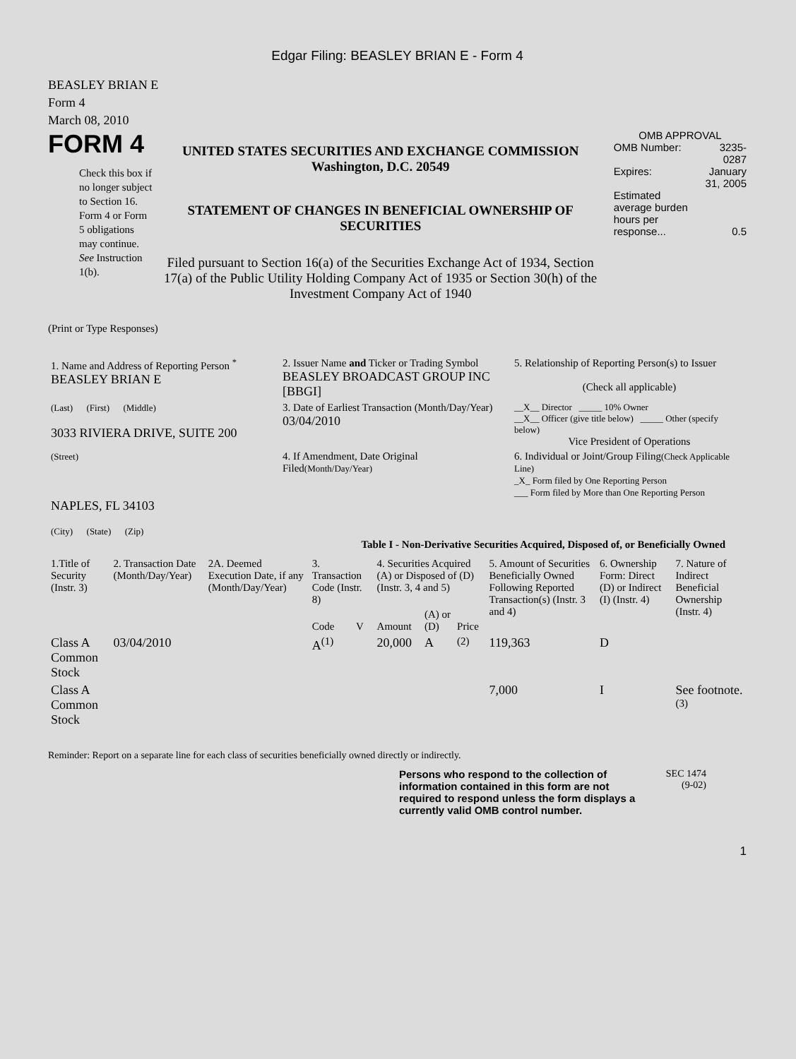Edgar Filing: BEASLEY BRIAN E - Form 4
BEASLEY BRIAN E
Form 4
March 08, 2010
FORM 4
Check this box if no longer subject to Section 16. Form 4 or Form 5 obligations may continue. See Instruction 1(b).
UNITED STATES SECURITIES AND EXCHANGE COMMISSION
Washington, D.C. 20549
STATEMENT OF CHANGES IN BENEFICIAL OWNERSHIP OF SECURITIES
Filed pursuant to Section 16(a) of the Securities Exchange Act of 1934, Section 17(a) of the Public Utility Holding Company Act of 1935 or Section 30(h) of the Investment Company Act of 1940
OMB APPROVAL
| OMB Number: | 3235-0287 |
| Expires: | January 31, 2005 |
| Estimated average burden hours per response... | 0.5 |
(Print or Type Responses)
| 1. Name and Address of Reporting Person <sup>*</sup> BEASLEY BRIAN E | 2. Issuer Name and Ticker or Trading Symbol BEASLEY BROADCAST GROUP INC [BBGI] | 5. Relationship of Reporting Person(s) to Issuer (Check all applicable) |
| (Last) (First) (Middle) 3033 RIVIERA DRIVE, SUITE 200 | 3. Date of Earliest Transaction (Month/Day/Year) 03/04/2010 | __X__ Director _____ 10% Owner __X__ Officer (give title below) _____ Other (specify below) Vice President of Operations |
| (Street) NAPLES, FL 34103 (City) (State) (Zip) | 4. If Amendment, Date Original Filed (Month/Day/Year) | 6. Individual or Joint/Group Filing (Check Applicable Line) _X_ Form filed by One Reporting Person ___ Form filed by More than One Reporting Person |
Table I - Non-Derivative Securities Acquired, Disposed of, or Beneficially Owned
| 1.Title of Security (Instr. 3) | 2. Transaction Date (Month/Day/Year) | 2A. Deemed Execution Date, if any (Month/Day/Year) | 3. Transaction Code (Instr. 8) | | 4. Securities Acquired (A) or Disposed of (D) (Instr. 3, 4 and 5) | | | 5. Amount of Securities Beneficially Owned Following Reported Transaction(s) (Instr. 3 and 4) | 6. Ownership Form: Direct (D) or Indirect (I) (Instr. 4) | 7. Nature of Indirect Beneficial Ownership (Instr. 4) |
| --- | --- | --- | --- | --- | --- | --- | --- | --- | --- | --- |
| | | | Code | V | Amount | (A) or (D) | Price | | | |
| Class A Common Stock | 03/04/2010 | | A<sup>(1)</sup> | | 20,000 | A | <sup>(2)</sup> | 119,363 | D | |
| Class A Common Stock | | | | | | | | 7,000 | I | See footnote. <sup>(3)</sup> |
Reminder: Report on a separate line for each class of securities beneficially owned directly or indirectly.
Persons who respond to the collection of information contained in this form are not required to respond unless the form displays a currently valid OMB control number.
SEC 1474
(9-02)
1